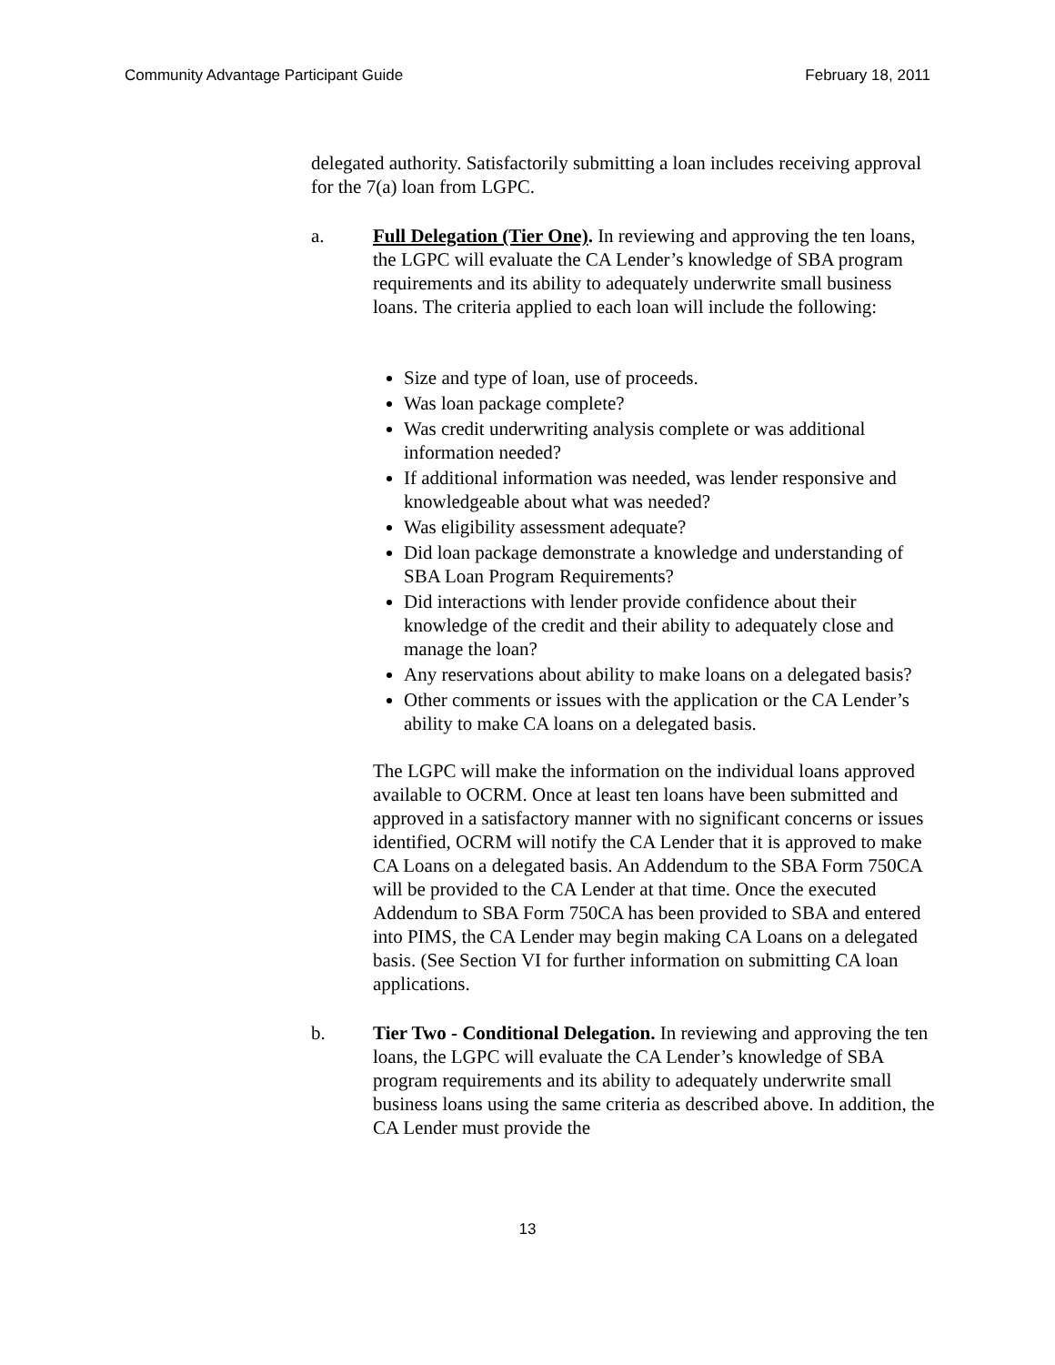Community Advantage Participant Guide February 18, 2011
delegated authority. Satisfactorily submitting a loan includes receiving approval for the 7(a) loan from LGPC.
a. Full Delegation (Tier One). In reviewing and approving the ten loans, the LGPC will evaluate the CA Lender’s knowledge of SBA program requirements and its ability to adequately underwrite small business loans. The criteria applied to each loan will include the following:
Size and type of loan, use of proceeds.
Was loan package complete?
Was credit underwriting analysis complete or was additional information needed?
If additional information was needed, was lender responsive and knowledgeable about what was needed?
Was eligibility assessment adequate?
Did loan package demonstrate a knowledge and understanding of SBA Loan Program Requirements?
Did interactions with lender provide confidence about their knowledge of the credit and their ability to adequately close and manage the loan?
Any reservations about ability to make loans on a delegated basis?
Other comments or issues with the application or the CA Lender’s ability to make CA loans on a delegated basis.
The LGPC will make the information on the individual loans approved available to OCRM. Once at least ten loans have been submitted and approved in a satisfactory manner with no significant concerns or issues identified, OCRM will notify the CA Lender that it is approved to make CA Loans on a delegated basis. An Addendum to the SBA Form 750CA will be provided to the CA Lender at that time. Once the executed Addendum to SBA Form 750CA has been provided to SBA and entered into PIMS, the CA Lender may begin making CA Loans on a delegated basis. (See Section VI for further information on submitting CA loan applications.
b. Tier Two - Conditional Delegation. In reviewing and approving the ten loans, the LGPC will evaluate the CA Lender’s knowledge of SBA program requirements and its ability to adequately underwrite small business loans using the same criteria as described above. In addition, the CA Lender must provide the
13